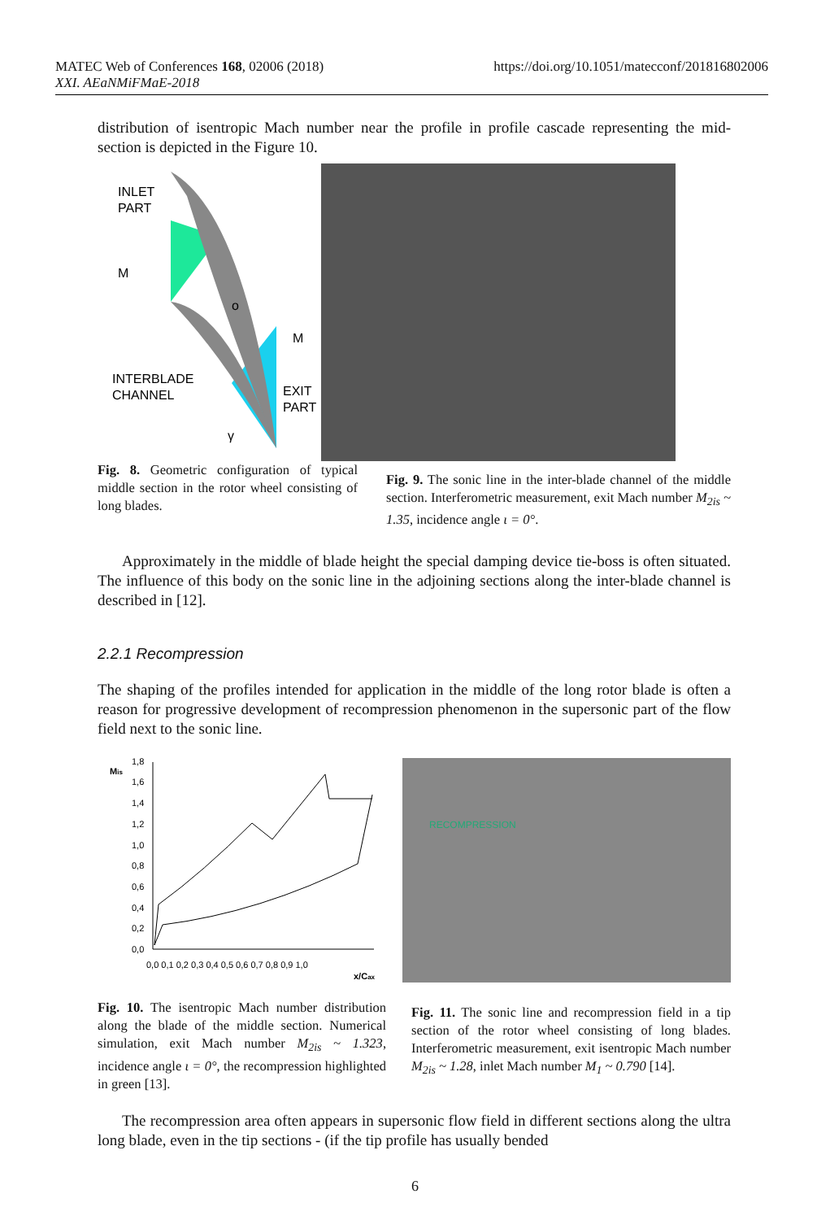MATEC Web of Conferences 168, 02006 (2018)
XXI. AEaNMiFMaE-2018
https://doi.org/10.1051/matecconf/201816802006
distribution of isentropic Mach number near the profile in profile cascade representing the mid-section is depicted in the Figure 10.
INLET
PART
M
M
o
INTERBLADE
CHANNEL
EXIT
PART
γ
Fig. 8. Geometric configuration of typical middle section in the rotor wheel consisting of long blades.
Fig. 9. The sonic line in the inter-blade channel of the middle section. Interferometric measurement, exit Mach number M<sub>2is</sub> ~ 1.35, incidence angle ι = 0°.
Approximately in the middle of blade height the special damping device tie-boss is often situated. The influence of this body on the sonic line in the adjoining sections along the inter-blade channel is described in [12].
2.2.1 Recompression
The shaping of the profiles intended for application in the middle of the long rotor blade is often a reason for progressive development of recompression phenomenon in the supersonic part of the flow field next to the sonic line.
Mis
1,8
1,6
1,4
1,2
1,0
0,8
0,6
0,4
0,2
0,0
0,0 0,1 0,2 0,3 0,4 0,5 0,6 0,7 0,8 0,9 1,0
x/Cax
Fig. 10. The isentropic Mach number distribution along the blade of the middle section. Numerical simulation, exit Mach number M<sub>2is</sub> ~ 1.323, incidence angle ι = 0°, the recompression highlighted in green [13].
RECOMPRESSION
Fig. 11. The sonic line and recompression field in a tip section of the rotor wheel consisting of long blades. Interferometric measurement, exit isentropic Mach number M<sub>2is</sub> ~ 1.28, inlet Mach number M<sub>1</sub> ~ 0.790 [14].
The recompression area often appears in supersonic flow field in different sections along the ultra long blade, even in the tip sections - (if the tip profile has usually bended
6